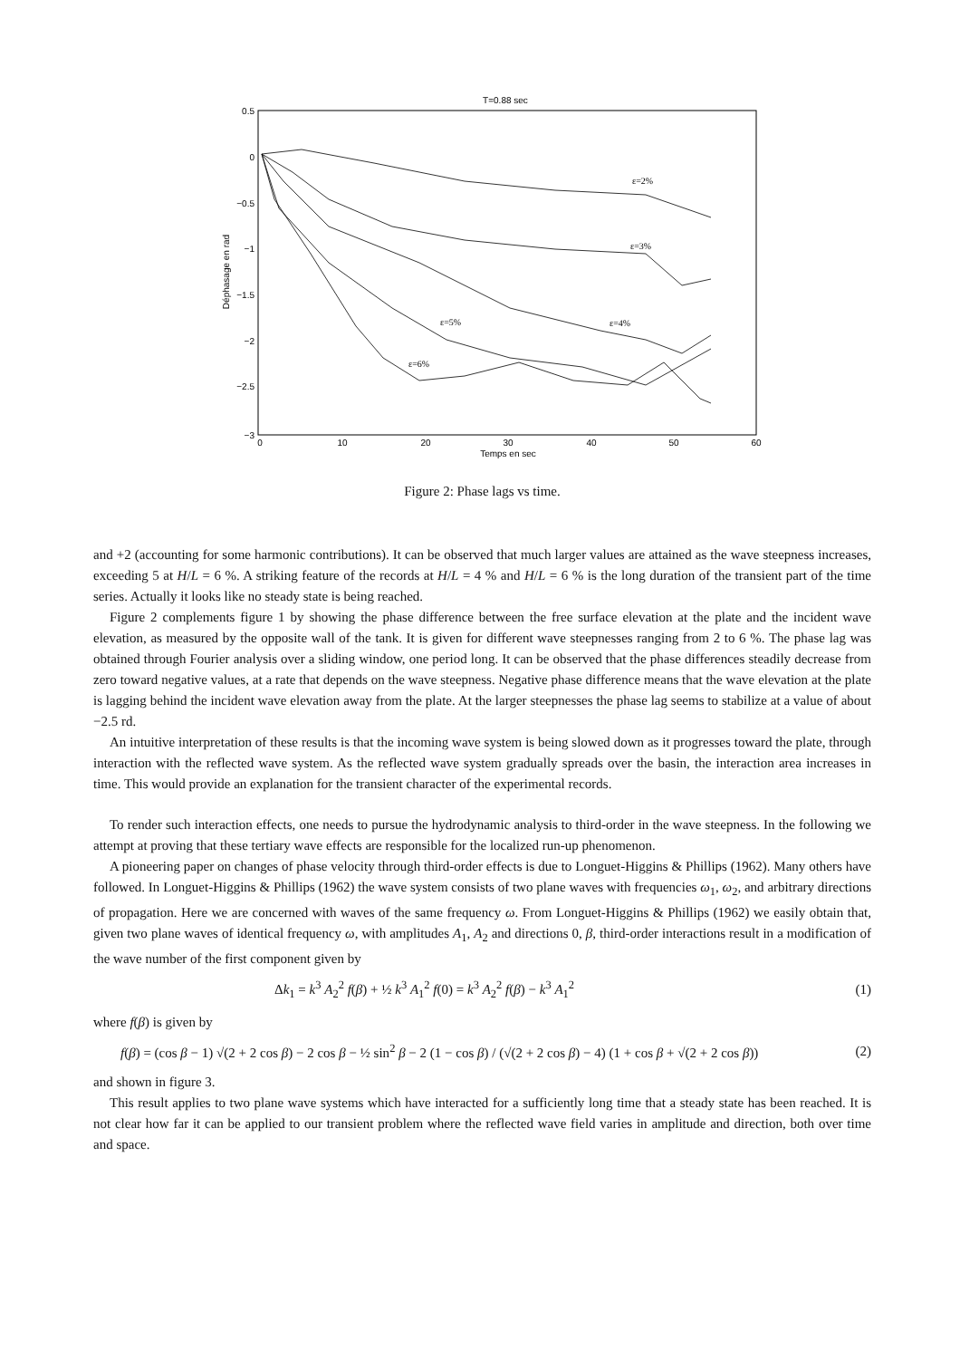T=0.88 sec
0.5
0
−0.5
−1
−1.5
−2
−2.5
−3
0
10
20
30
40
50
60
Temps en sec
Déphasage en rad
ε=2%
ε=3%
ε=4%
ε=5%
ε=6%
Figure 2: Phase lags vs time.
and +2 (accounting for some harmonic contributions). It can be observed that much larger values are attained as the wave steepness increases, exceeding 5 at H/L = 6 %. A striking feature of the records at H/L = 4 % and H/L = 6 % is the long duration of the transient part of the time series. Actually it looks like no steady state is being reached.
Figure 2 complements figure 1 by showing the phase difference between the free surface elevation at the plate and the incident wave elevation, as measured by the opposite wall of the tank. It is given for different wave steepnesses ranging from 2 to 6 %. The phase lag was obtained through Fourier analysis over a sliding window, one period long. It can be observed that the phase differences steadily decrease from zero toward negative values, at a rate that depends on the wave steepness. Negative phase difference means that the wave elevation at the plate is lagging behind the incident wave elevation away from the plate. At the larger steepnesses the phase lag seems to stabilize at a value of about −2.5 rd.
An intuitive interpretation of these results is that the incoming wave system is being slowed down as it progresses toward the plate, through interaction with the reflected wave system. As the reflected wave system gradually spreads over the basin, the interaction area increases in time. This would provide an explanation for the transient character of the experimental records.
To render such interaction effects, one needs to pursue the hydrodynamic analysis to third-order in the wave steepness. In the following we attempt at proving that these tertiary wave effects are responsible for the localized run-up phenomenon.
A pioneering paper on changes of phase velocity through third-order effects is due to Longuet-Higgins & Phillips (1962). Many others have followed. In Longuet-Higgins & Phillips (1962) the wave system consists of two plane waves with frequencies ω<sub>1</sub>, ω<sub>2</sub>, and arbitrary directions of propagation. Here we are concerned with waves of the same frequency ω. From Longuet-Higgins & Phillips (1962) we easily obtain that, given two plane waves of identical frequency ω, with amplitudes A<sub>1</sub>, A<sub>2</sub> and directions 0, β, third-order interactions result in a modification of the wave number of the first component given by
Δk<sub>1</sub> = k<sup>3</sup> A<sub>2</sub><sup>2</sup> f(β) + ½ k<sup>3</sup> A<sub>1</sub><sup>2</sup> f(0) = k<sup>3</sup> A<sub>2</sub><sup>2</sup> f(β) − k<sup>3</sup> A<sub>1</sub><sup>2</sup> (1)
where f(β) is given by
f(β) = (cos β − 1) √(2 + 2 cos β) − 2 cos β − ½ sin<sup>2</sup> β − 2 (1 − cos β) / (√(2 + 2 cos β) − 4) (1 + cos β + √(2 + 2 cos β)) (2)
and shown in figure 3.
This result applies to two plane wave systems which have interacted for a sufficiently long time that a steady state has been reached. It is not clear how far it can be applied to our transient problem where the reflected wave field varies in amplitude and direction, both over time and space.